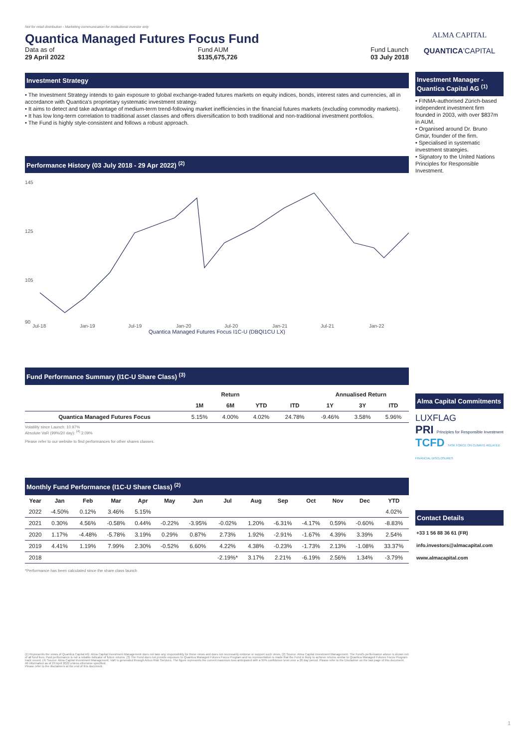Not for retail distribution - Marketing communication for institutional investor only
Quantica Managed Futures Focus Fund
Data as of
29 April 2022
Fund AUM
$135,675,726
Fund Launch
03 July 2018
Investment Strategy
• The Investment Strategy intends to gain exposure to global exchange-traded futures markets on equity indices, bonds, interest rates and currencies, all in accordance with Quantica’s proprietary systematic investment strategy.
• It aims to detect and take advantage of medium-term trend-following market inefficiencies in the financial futures markets (excluding commodity markets).
• It has low long-term correlation to traditional asset classes and offers diversification to both traditional and non-traditional investment portfolios.
• The Fund is highly style-consistent and follows a robust approach.
Performance History (03 July 2018 - 29 Apr 2022) <sup>(2)</sup>
145
125
105
90
Jul-18
Jan-19
Jul-19
Jan-20
Jul-20
Jan-21
Jul-21
Jan-22
Quantica Managed Futures Focus I1C-U (DBQI1CU LX)
Fund Performance Summary (I1C-U Share Class) <sup>(3)</sup>
| | Return | | | | Annualised Return | | |
| --- | --- | --- | --- | --- | --- | --- | --- |
| | 1M | 6M | YTD | ITD | 1Y | 3Y | ITD |
| Quantica Managed Futures Focus | 5.15% | 4.00% | 4.02% | 24.78% | -9.46% | 3.58% | 5.96% |
Volatility since Launch: 10.97%
Absolute VaR (99%/20 day): <sup>(4)</sup> 2.09%
Please refer to our website to find performances for other shares classes.
Monthly Fund Performance (I1C-U Share Class) <sup>(2)</sup>
| Year | Jan | Feb | Mar | Apr | May | Jun | Jul | Aug | Sep | Oct | Nov | Dec | YTD |
| --- | --- | --- | --- | --- | --- | --- | --- | --- | --- | --- | --- | --- | --- |
| 2022 | -4.50% | 0.12% | 3.46% | 5.15% | | | | | | | | | 4.02% |
| 2021 | 0.30% | 4.56% | -0.58% | 0.44% | -0.22% | -3.95% | -0.02% | 1.20% | -6.31% | -4.17% | 0.59% | -0.60% | -8.83% |
| 2020 | 1.17% | -4.48% | -5.78% | 3.19% | 0.29% | 0.87% | 2.73% | 1.92% | -2.91% | -1.67% | 4.39% | 3.39% | 2.54% |
| 2019 | 4.41% | 1.19% | 7.99% | 2.30% | -0.52% | 6.60% | 4.22% | 4.38% | -0.23% | -1.73% | 2.13% | -1.08% | 33.37% |
| 2018 | | | | | | | -2.19%* | 3.17% | 2.21% | -6.19% | 2.56% | 1.34% | -3.79% |
*Performance has been calculated since the share class launch
(1) Represents the views of Quantica Capital AG. Alma Capital Investment Management does not take any responsibility for these views and does not necessarily endorse or support such views. (2) Source: Alma Capital Investment Management. The Fund's performance above is shown net of all fund fees. Past performance is not a reliable indicator of future returns. (3) The Fund does not provide exposure to Quantica Managed Futures Focus Program and no representation is made that the Fund is likely to achieve returns similar to Quantica Managed Futures Focus Program track record. (4) Source: Alma Capital Investment Management. VaR is generated through Arkus Risk Services. The figure represents the current maximum loss anticipated with a 99% confidence level over a 20 day period. Please refer to the Disclaimer on the last page of this document.
All information as of 29 April 2022 unless otherwise specified.
Please refer to the disclaimers at the end of this document.
ALMA CAPITAL
QUANTICA'CAPITAL
Investment Manager - Quantica Capital AG <sup>(1)</sup>
• FINMA-authorised Zürich-based independent investment firm founded in 2003, with over $837m in AUM.
• Organised around Dr. Bruno Gmür, founder of the firm.
• Specialised in systematic investment strategies.
• Signatory to the United Nations Principles for Responsible Investment.
Alma Capital Commitments
LUXFLAG
PRI Principles for Responsible Investment
TCFD TASK FORCE ON CLIMATE-RELATED FINANCIAL DISCLOSURES
Contact Details
+33 1 56 88 36 61 (FR)
info.investors@almacapital.com
www.almacapital.com
1